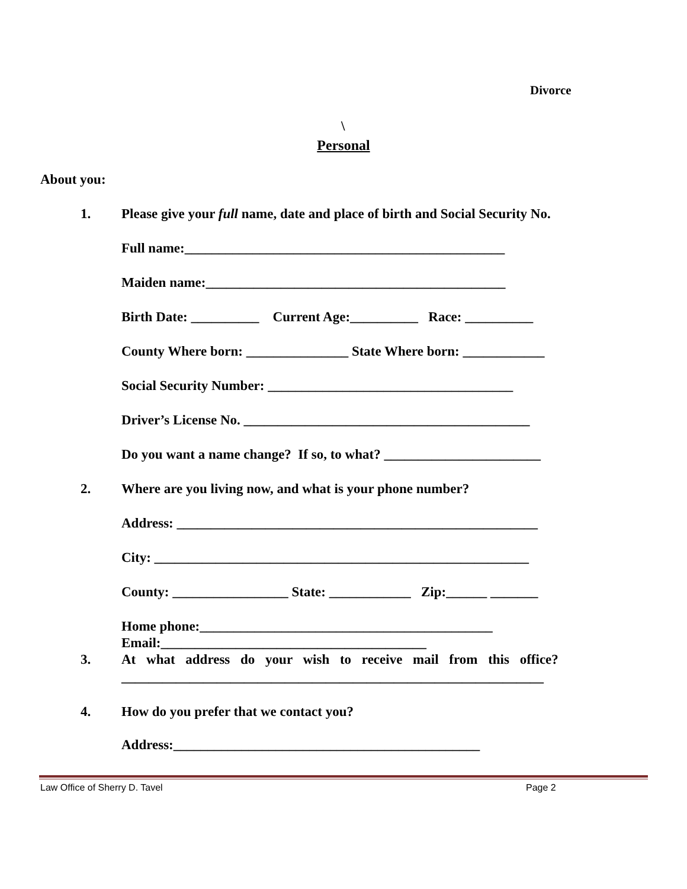Divorce
\
Personal
About you:
1. Please give your full name, date and place of birth and Social Security No.
Full name:_______________________________________________
Maiden name:____________________________________________
Birth Date: __________ Current Age:__________ Race: __________
County Where born: _______________ State Where born: ____________
Social Security Number: ____________________________________
Driver’s License No. __________________________________________
Do you want a name change? If so, to what? _______________________
2. Where are you living now, and what is your phone number?
Address: _____________________________________________________
City: _______________________________________________________
County: _________________ State: ____________ Zip:______ _______
Home phone:___________________________________________
Email:_______________________________________
3. At what address do your wish to receive mail from this office?
______________________________________________________________
4. How do you prefer that we contact you?
Address:_____________________________________________
Law Office of Sherry D. Tavel Page 2